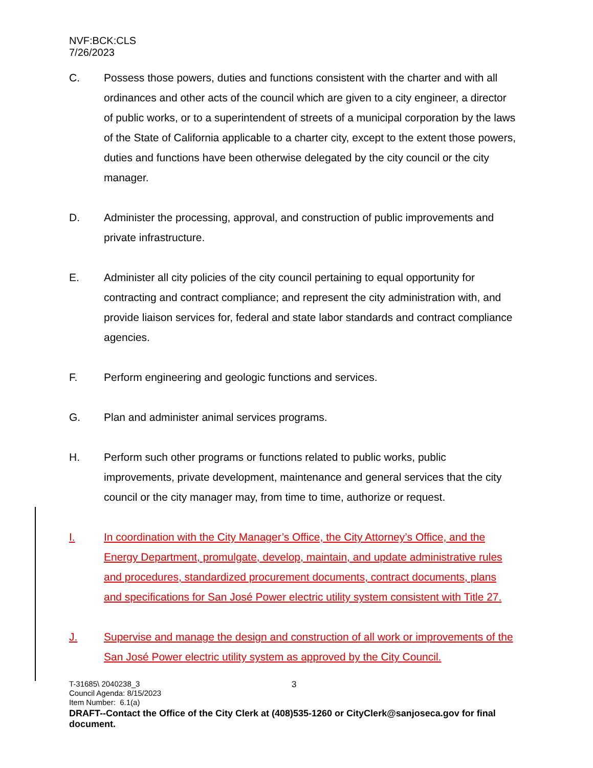NVF:BCK:CLS
7/26/2023
C. Possess those powers, duties and functions consistent with the charter and with all ordinances and other acts of the council which are given to a city engineer, a director of public works, or to a superintendent of streets of a municipal corporation by the laws of the State of California applicable to a charter city, except to the extent those powers, duties and functions have been otherwise delegated by the city council or the city manager.
D. Administer the processing, approval, and construction of public improvements and private infrastructure.
E. Administer all city policies of the city council pertaining to equal opportunity for contracting and contract compliance; and represent the city administration with, and provide liaison services for, federal and state labor standards and contract compliance agencies.
F. Perform engineering and geologic functions and services.
G. Plan and administer animal services programs.
H. Perform such other programs or functions related to public works, public improvements, private development, maintenance and general services that the city council or the city manager may, from time to time, authorize or request.
I. In coordination with the City Manager’s Office, the City Attorney’s Office, and the Energy Department, promulgate, develop, maintain, and update administrative rules and procedures, standardized procurement documents, contract documents, plans and specifications for San José Power electric utility system consistent with Title 27.
J. Supervise and manage the design and construction of all work or improvements of the San José Power electric utility system as approved by the City Council.
T-31685\ 2040238_3
Council Agenda: 8/15/2023
Item Number: 6.1(a)
DRAFT--Contact the Office of the City Clerk at (408)535-1260 or CityClerk@sanjoseca.gov for final document.
3